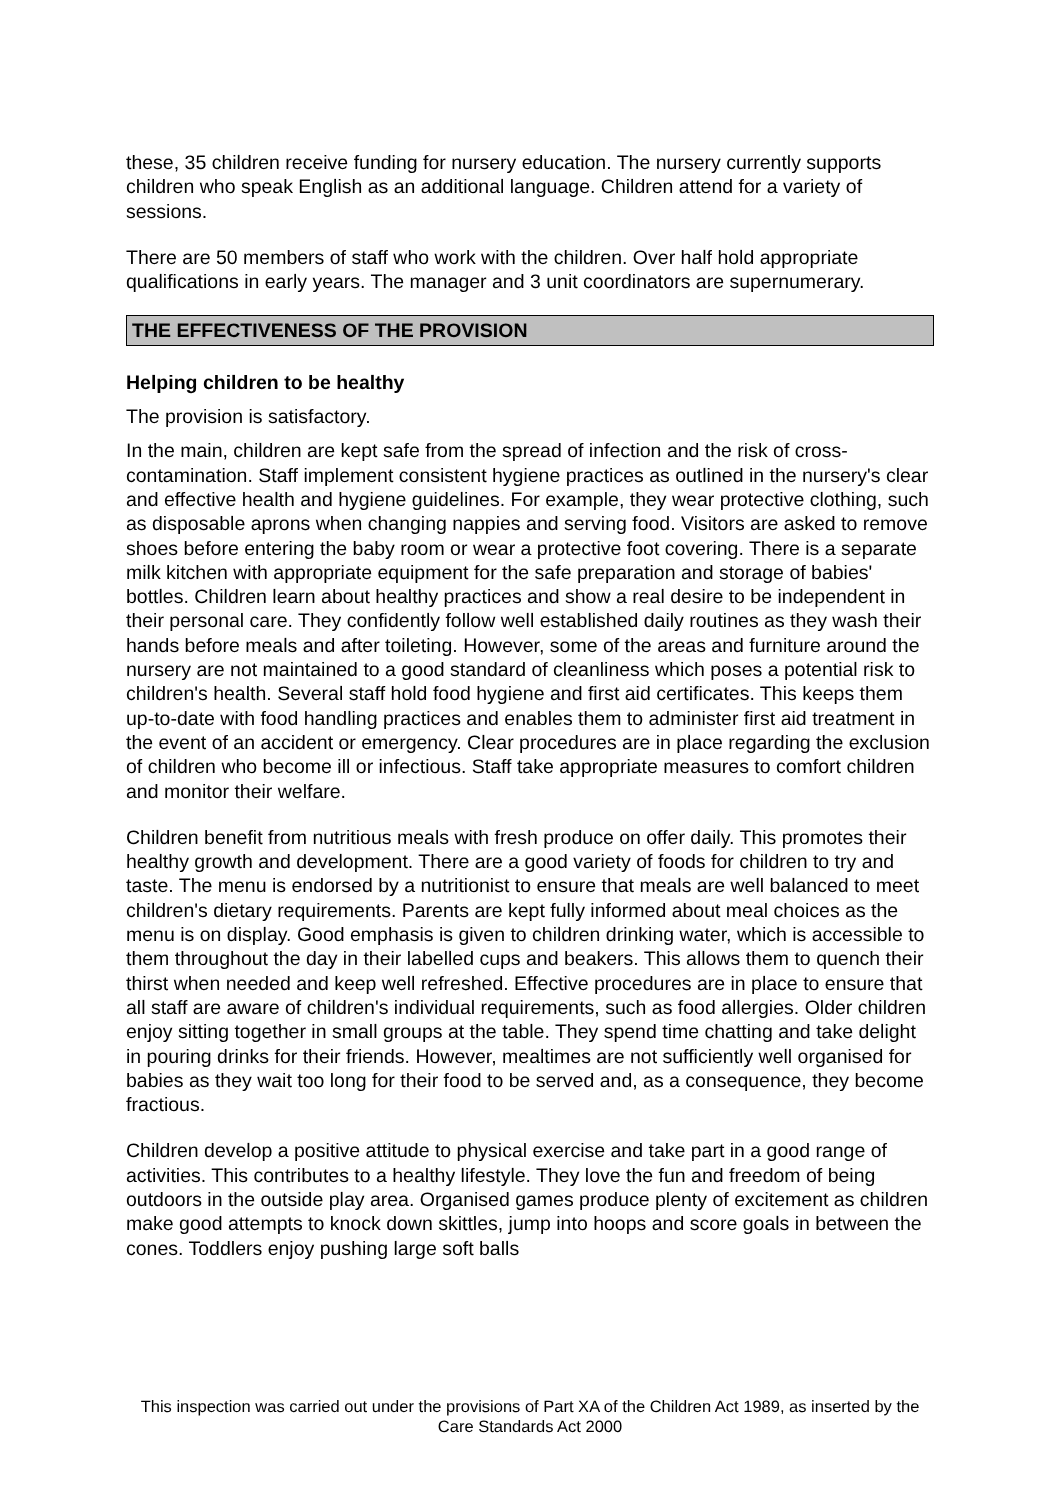these, 35 children receive funding for nursery education. The nursery currently supports children who speak English as an additional language. Children attend for a variety of sessions.
There are 50 members of staff who work with the children. Over half hold appropriate qualifications in early years. The manager and 3 unit coordinators are supernumerary.
THE EFFECTIVENESS OF THE PROVISION
Helping children to be healthy
The provision is satisfactory.
In the main, children are kept safe from the spread of infection and the risk of cross-contamination. Staff implement consistent hygiene practices as outlined in the nursery's clear and effective health and hygiene guidelines. For example, they wear protective clothing, such as disposable aprons when changing nappies and serving food. Visitors are asked to remove shoes before entering the baby room or wear a protective foot covering. There is a separate milk kitchen with appropriate equipment for the safe preparation and storage of babies' bottles. Children learn about healthy practices and show a real desire to be independent in their personal care. They confidently follow well established daily routines as they wash their hands before meals and after toileting. However, some of the areas and furniture around the nursery are not maintained to a good standard of cleanliness which poses a potential risk to children's health. Several staff hold food hygiene and first aid certificates. This keeps them up-to-date with food handling practices and enables them to administer first aid treatment in the event of an accident or emergency. Clear procedures are in place regarding the exclusion of children who become ill or infectious. Staff take appropriate measures to comfort children and monitor their welfare.
Children benefit from nutritious meals with fresh produce on offer daily. This promotes their healthy growth and development. There are a good variety of foods for children to try and taste. The menu is endorsed by a nutritionist to ensure that meals are well balanced to meet children's dietary requirements. Parents are kept fully informed about meal choices as the menu is on display. Good emphasis is given to children drinking water, which is accessible to them throughout the day in their labelled cups and beakers. This allows them to quench their thirst when needed and keep well refreshed. Effective procedures are in place to ensure that all staff are aware of children's individual requirements, such as food allergies. Older children enjoy sitting together in small groups at the table. They spend time chatting and take delight in pouring drinks for their friends. However, mealtimes are not sufficiently well organised for babies as they wait too long for their food to be served and, as a consequence, they become fractious.
Children develop a positive attitude to physical exercise and take part in a good range of activities. This contributes to a healthy lifestyle. They love the fun and freedom of being outdoors in the outside play area. Organised games produce plenty of excitement as children make good attempts to knock down skittles, jump into hoops and score goals in between the cones. Toddlers enjoy pushing large soft balls
This inspection was carried out under the provisions of Part XA of the Children Act 1989, as inserted by the Care Standards Act 2000